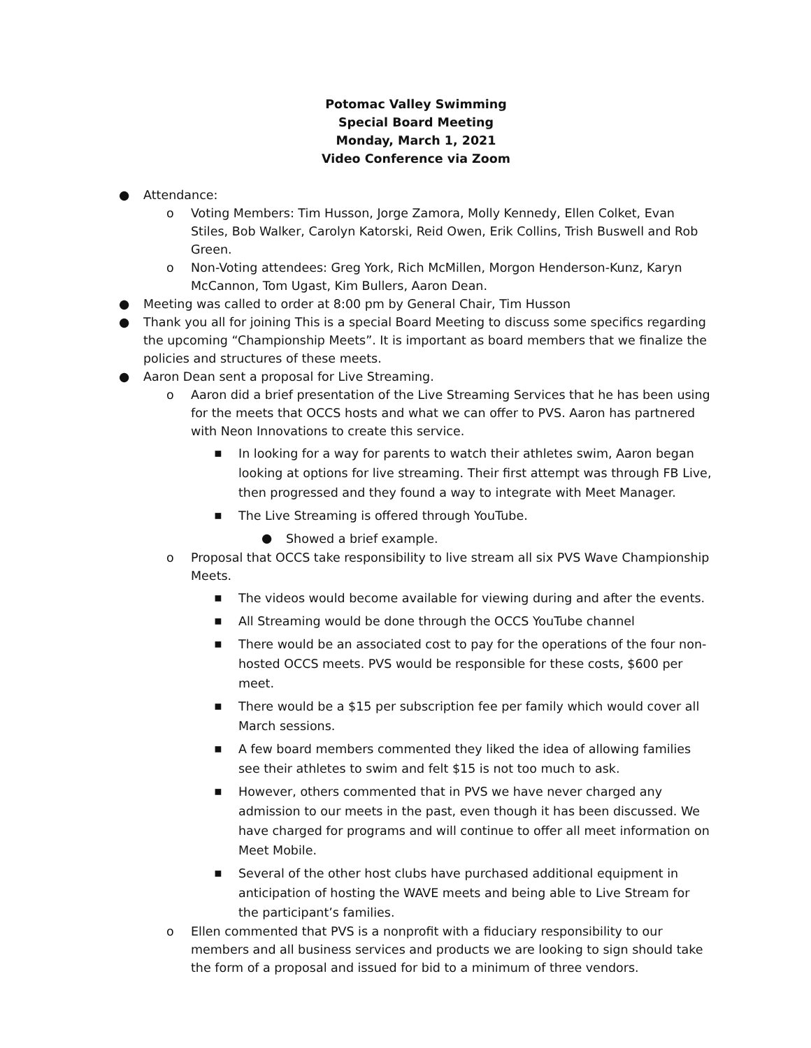Potomac Valley Swimming
Special Board Meeting
Monday, March 1, 2021
Video Conference via Zoom
● Attendance:
o Voting Members: Tim Husson, Jorge Zamora, Molly Kennedy, Ellen Colket, Evan Stiles, Bob Walker, Carolyn Katorski, Reid Owen, Erik Collins, Trish Buswell and Rob Green.
o Non-Voting attendees: Greg York, Rich McMillen, Morgon Henderson-Kunz, Karyn McCannon, Tom Ugast, Kim Bullers, Aaron Dean.
● Meeting was called to order at 8:00 pm by General Chair, Tim Husson
● Thank you all for joining This is a special Board Meeting to discuss some specifics regarding the upcoming “Championship Meets”. It is important as board members that we finalize the policies and structures of these meets.
● Aaron Dean sent a proposal for Live Streaming.
o Aaron did a brief presentation of the Live Streaming Services that he has been using for the meets that OCCS hosts and what we can offer to PVS. Aaron has partnered with Neon Innovations to create this service.
▪ In looking for a way for parents to watch their athletes swim, Aaron began looking at options for live streaming. Their first attempt was through FB Live, then progressed and they found a way to integrate with Meet Manager.
▪ The Live Streaming is offered through YouTube.
● Showed a brief example.
o Proposal that OCCS take responsibility to live stream all six PVS Wave Championship Meets.
▪ The videos would become available for viewing during and after the events.
▪ All Streaming would be done through the OCCS YouTube channel
▪ There would be an associated cost to pay for the operations of the four non-hosted OCCS meets. PVS would be responsible for these costs, $600 per meet.
▪ There would be a $15 per subscription fee per family which would cover all March sessions.
▪ A few board members commented they liked the idea of allowing families see their athletes to swim and felt $15 is not too much to ask.
▪ However, others commented that in PVS we have never charged any admission to our meets in the past, even though it has been discussed. We have charged for programs and will continue to offer all meet information on Meet Mobile.
▪ Several of the other host clubs have purchased additional equipment in anticipation of hosting the WAVE meets and being able to Live Stream for the participant’s families.
o Ellen commented that PVS is a nonprofit with a fiduciary responsibility to our members and all business services and products we are looking to sign should take the form of a proposal and issued for bid to a minimum of three vendors.